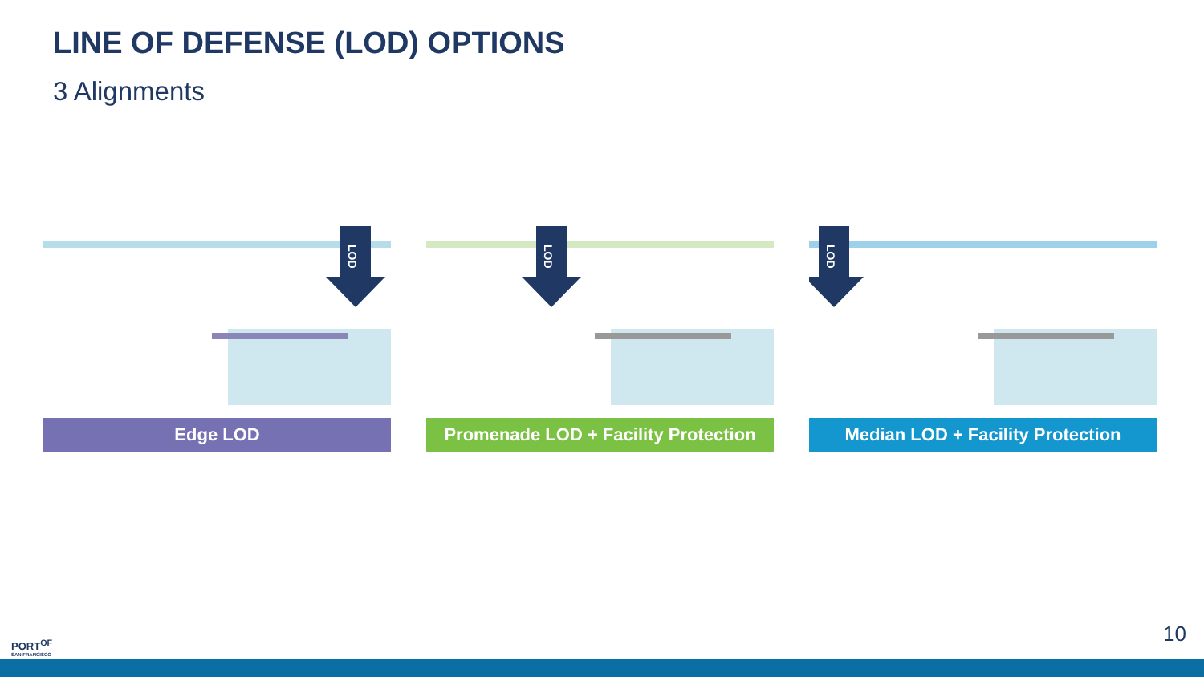LINE OF DEFENSE (LOD) OPTIONS
3 Alignments
LOD
Edge LOD
LOD
Promenade LOD + Facility Protection
LOD
Median LOD + Facility Protection
PORT<sup>OF</sup>
SAN FRANCISCO
10